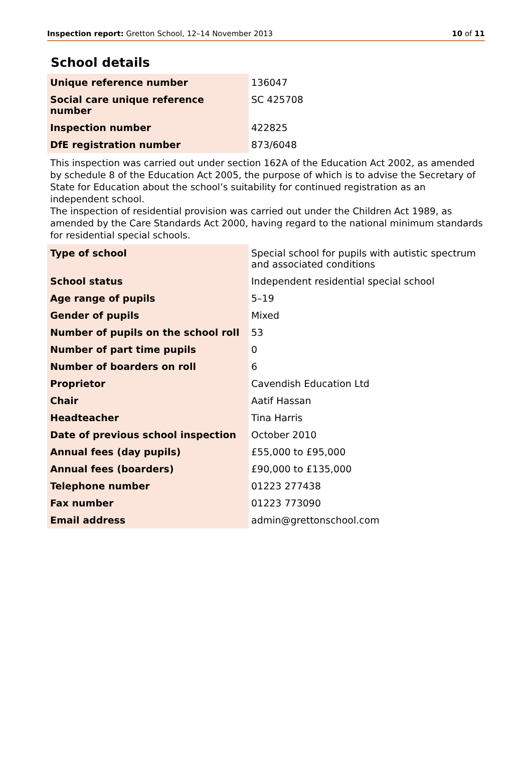Inspection report: Gretton School, 12–14 November 2013 10 of 11
School details
| Unique reference number | 136047 |
| Social care unique reference number | SC 425708 |
| Inspection number | 422825 |
| DfE registration number | 873/6048 |
This inspection was carried out under section 162A of the Education Act 2002, as amended by schedule 8 of the Education Act 2005, the purpose of which is to advise the Secretary of State for Education about the school’s suitability for continued registration as an independent school.
The inspection of residential provision was carried out under the Children Act 1989, as amended by the Care Standards Act 2000, having regard to the national minimum standards for residential special schools.
| Type of school | Special school for pupils with autistic spectrum and associated conditions |
| School status | Independent residential special school |
| Age range of pupils | 5–19 |
| Gender of pupils | Mixed |
| Number of pupils on the school roll | 53 |
| Number of part time pupils | 0 |
| Number of boarders on roll | 6 |
| Proprietor | Cavendish Education Ltd |
| Chair | Aatif Hassan |
| Headteacher | Tina Harris |
| Date of previous school inspection | October 2010 |
| Annual fees (day pupils) | £55,000 to £95,000 |
| Annual fees (boarders) | £90,000 to £135,000 |
| Telephone number | 01223 277438 |
| Fax number | 01223 773090 |
| Email address | admin@grettonschool.com |